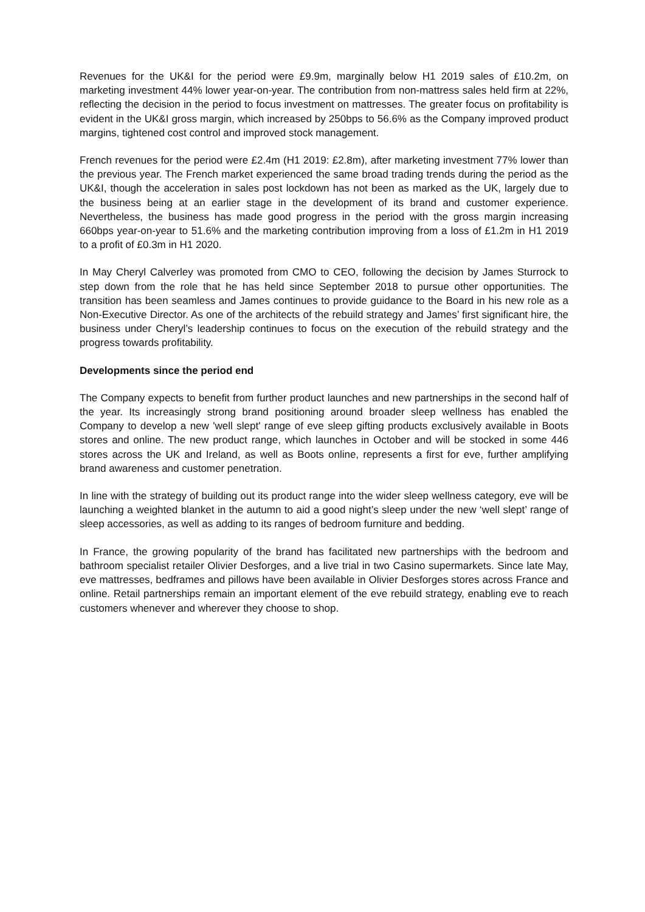Revenues for the UK&I for the period were £9.9m, marginally below H1 2019 sales of £10.2m, on marketing investment 44% lower year-on-year. The contribution from non-mattress sales held firm at 22%, reflecting the decision in the period to focus investment on mattresses. The greater focus on profitability is evident in the UK&I gross margin, which increased by 250bps to 56.6% as the Company improved product margins, tightened cost control and improved stock management.
French revenues for the period were £2.4m (H1 2019: £2.8m), after marketing investment 77% lower than the previous year. The French market experienced the same broad trading trends during the period as the UK&I, though the acceleration in sales post lockdown has not been as marked as the UK, largely due to the business being at an earlier stage in the development of its brand and customer experience. Nevertheless, the business has made good progress in the period with the gross margin increasing 660bps year-on-year to 51.6% and the marketing contribution improving from a loss of £1.2m in H1 2019 to a profit of £0.3m in H1 2020.
In May Cheryl Calverley was promoted from CMO to CEO, following the decision by James Sturrock to step down from the role that he has held since September 2018 to pursue other opportunities. The transition has been seamless and James continues to provide guidance to the Board in his new role as a Non-Executive Director. As one of the architects of the rebuild strategy and James’ first significant hire, the business under Cheryl’s leadership continues to focus on the execution of the rebuild strategy and the progress towards profitability.
Developments since the period end
The Company expects to benefit from further product launches and new partnerships in the second half of the year. Its increasingly strong brand positioning around broader sleep wellness has enabled the Company to develop a new 'well slept' range of eve sleep gifting products exclusively available in Boots stores and online. The new product range, which launches in October and will be stocked in some 446 stores across the UK and Ireland, as well as Boots online, represents a first for eve, further amplifying brand awareness and customer penetration.
In line with the strategy of building out its product range into the wider sleep wellness category, eve will be launching a weighted blanket in the autumn to aid a good night’s sleep under the new ‘well slept’ range of sleep accessories, as well as adding to its ranges of bedroom furniture and bedding.
In France, the growing popularity of the brand has facilitated new partnerships with the bedroom and bathroom specialist retailer Olivier Desforges, and a live trial in two Casino supermarkets. Since late May, eve mattresses, bedframes and pillows have been available in Olivier Desforges stores across France and online. Retail partnerships remain an important element of the eve rebuild strategy, enabling eve to reach customers whenever and wherever they choose to shop.